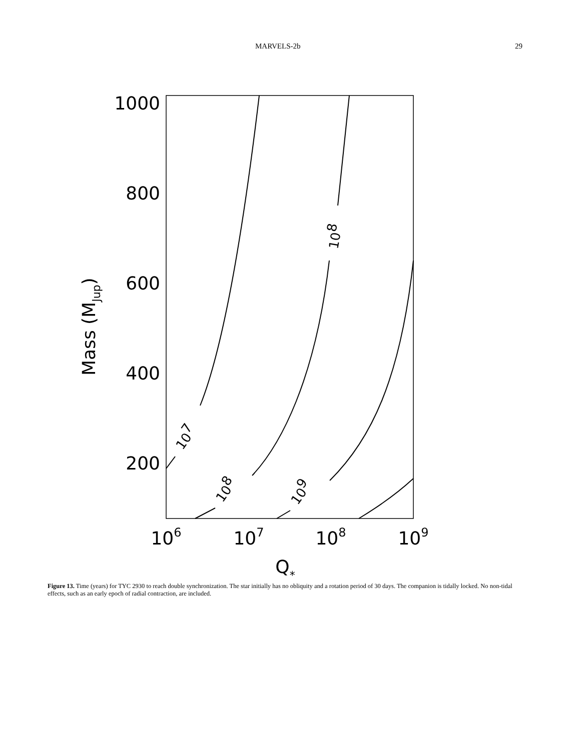MARVELS-2b 29
1000
800
600
400
200
106
107
108
109
Q*
Mass (MJup)
107
108
109
108
Figure 13. Time (years) for TYC 2930 to reach double synchronization. The star initially has no obliquity and a rotation period of 30 days. The companion is tidally locked. No non-tidal effects, such as an early epoch of radial contraction, are included.